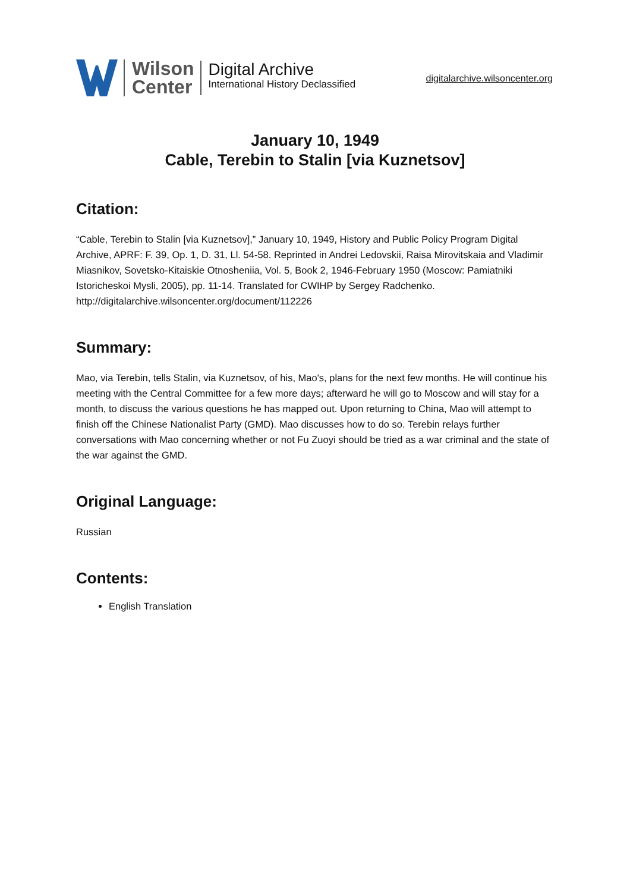Wilson
Center
Digital Archive
International History Declassified
digitalarchive.wilsoncenter.org
January 10, 1949
Cable, Terebin to Stalin [via Kuznetsov]
Citation:
“Cable, Terebin to Stalin [via Kuznetsov],” January 10, 1949, History and Public Policy Program Digital Archive, APRF: F. 39, Op. 1, D. 31, Ll. 54-58. Reprinted in Andrei Ledovskii, Raisa Mirovitskaia and Vladimir Miasnikov, Sovetsko-Kitaiskie Otnosheniia, Vol. 5, Book 2, 1946-February 1950 (Moscow: Pamiatniki Istoricheskoi Mysli, 2005), pp. 11-14. Translated for CWIHP by Sergey Radchenko.
http://digitalarchive.wilsoncenter.org/document/112226
Summary:
Mao, via Terebin, tells Stalin, via Kuznetsov, of his, Mao's, plans for the next few months. He will continue his meeting with the Central Committee for a few more days; afterward he will go to Moscow and will stay for a month, to discuss the various questions he has mapped out. Upon returning to China, Mao will attempt to finish off the Chinese Nationalist Party (GMD). Mao discusses how to do so. Terebin relays further conversations with Mao concerning whether or not Fu Zuoyi should be tried as a war criminal and the state of the war against the GMD.
Original Language:
Russian
Contents:
English Translation